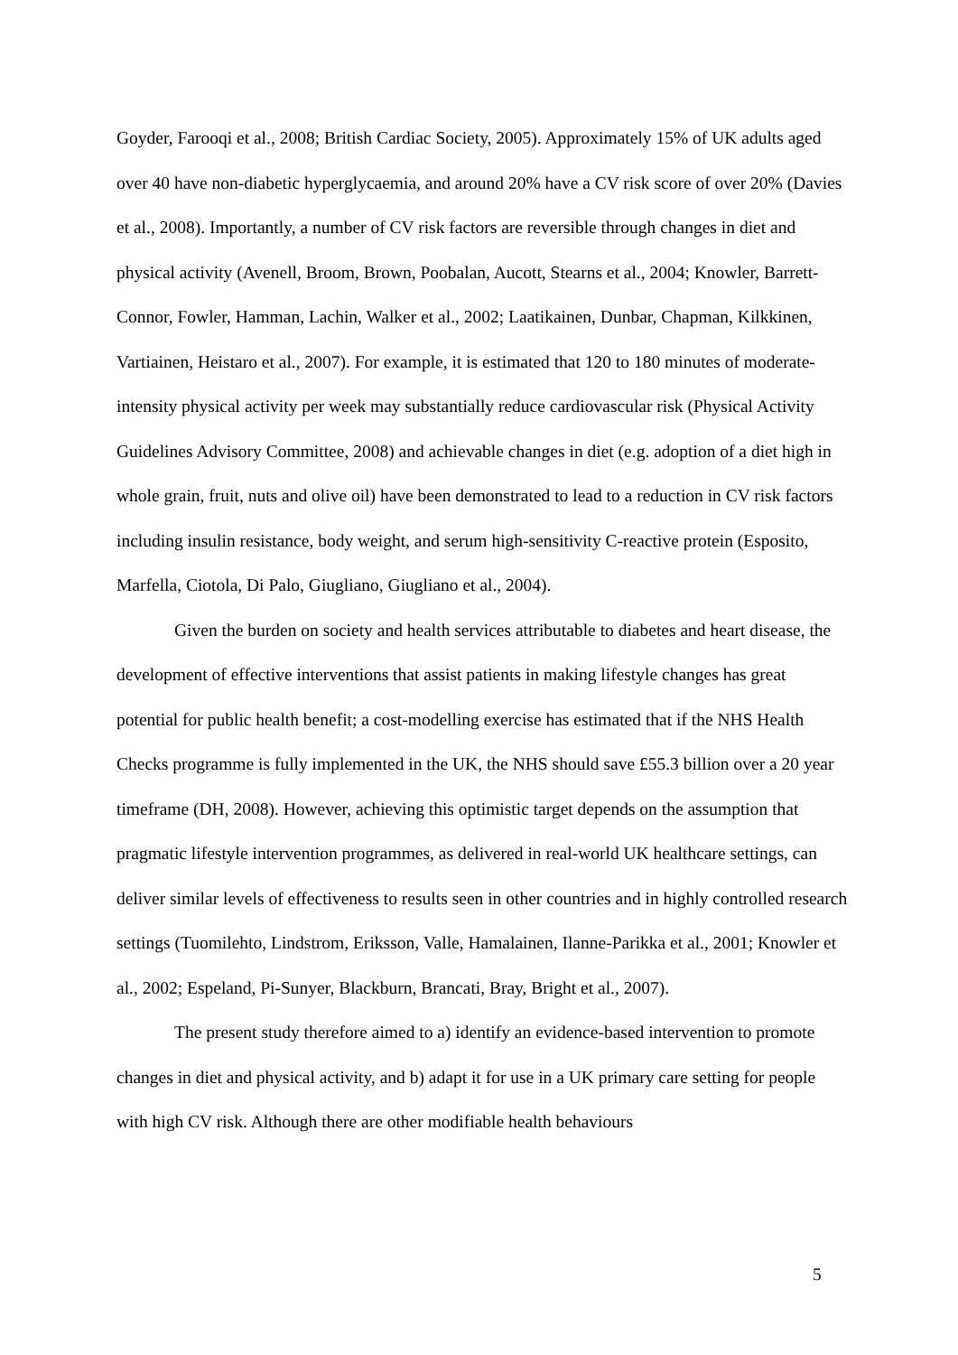Goyder, Farooqi et al., 2008; British Cardiac Society, 2005). Approximately 15% of UK adults aged over 40 have non-diabetic hyperglycaemia, and around 20% have a CV risk score of over 20% (Davies et al., 2008). Importantly, a number of CV risk factors are reversible through changes in diet and physical activity (Avenell, Broom, Brown, Poobalan, Aucott, Stearns et al., 2004; Knowler, Barrett-Connor, Fowler, Hamman, Lachin, Walker et al., 2002; Laatikainen, Dunbar, Chapman, Kilkkinen, Vartiainen, Heistaro et al., 2007). For example, it is estimated that 120 to 180 minutes of moderate-intensity physical activity per week may substantially reduce cardiovascular risk (Physical Activity Guidelines Advisory Committee, 2008) and achievable changes in diet (e.g. adoption of a diet high in whole grain, fruit, nuts and olive oil) have been demonstrated to lead to a reduction in CV risk factors including insulin resistance, body weight, and serum high-sensitivity C-reactive protein (Esposito, Marfella, Ciotola, Di Palo, Giugliano, Giugliano et al., 2004).
Given the burden on society and health services attributable to diabetes and heart disease, the development of effective interventions that assist patients in making lifestyle changes has great potential for public health benefit; a cost-modelling exercise has estimated that if the NHS Health Checks programme is fully implemented in the UK, the NHS should save £55.3 billion over a 20 year timeframe (DH, 2008). However, achieving this optimistic target depends on the assumption that pragmatic lifestyle intervention programmes, as delivered in real-world UK healthcare settings, can deliver similar levels of effectiveness to results seen in other countries and in highly controlled research settings (Tuomilehto, Lindstrom, Eriksson, Valle, Hamalainen, Ilanne-Parikka et al., 2001; Knowler et al., 2002; Espeland, Pi-Sunyer, Blackburn, Brancati, Bray, Bright et al., 2007).
The present study therefore aimed to a) identify an evidence-based intervention to promote changes in diet and physical activity, and b) adapt it for use in a UK primary care setting for people with high CV risk. Although there are other modifiable health behaviours
5